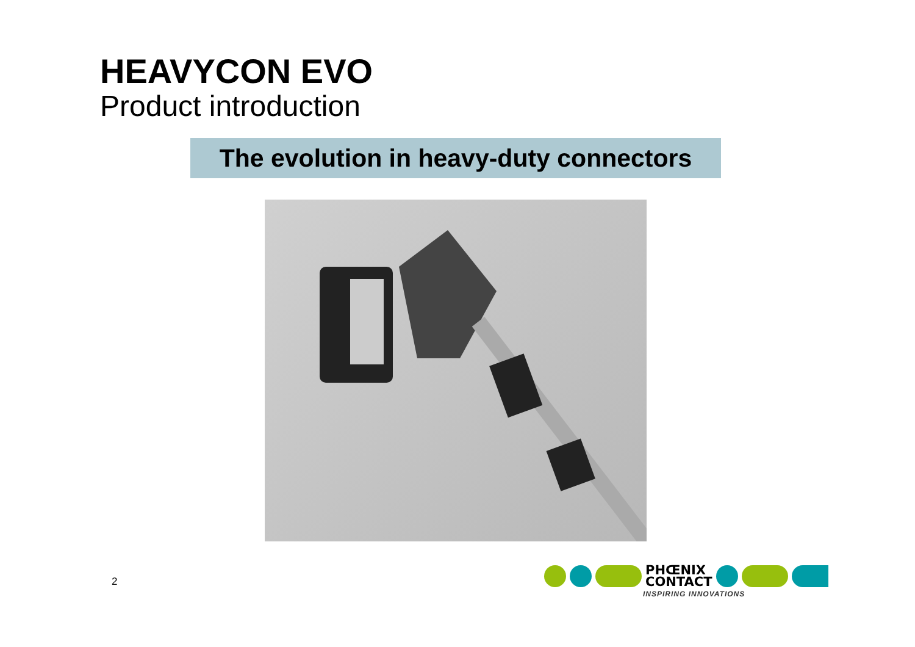HEAVYCON EVO
Product introduction
The evolution in heavy-duty connectors
2
PHŒNIX
CONTACT
INSPIRING INNOVATIONS